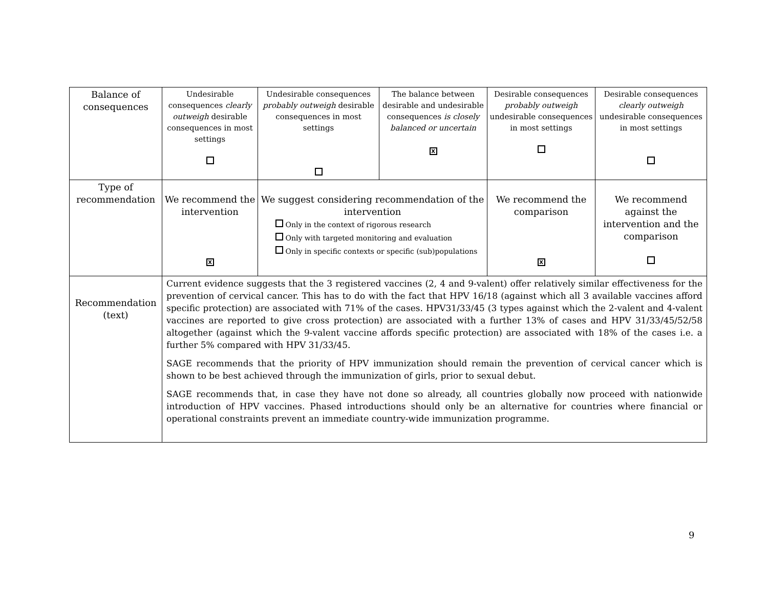| Balance of consequences | Undesirable consequences clearly outweigh desirable consequences in most settings | Undesirable consequences probably outweigh desirable consequences in most settings | The balance between desirable and undesirable consequences is closely balanced or uncertain X | Desirable consequences probably outweigh undesirable consequences in most settings | Desirable consequences clearly outweigh undesirable consequences in most settings |
| Type of recommendation | We recommend the intervention X | We suggest considering recommendation of the intervention Only in the context of rigorous research Only with targeted monitoring and evaluation Only in specific contexts or specific (sub)populations | | We recommend the comparison X | We recommend against the intervention and the comparison |
| Recommendation (text) | Current evidence suggests that the 3 registered vaccines (2, 4 and 9-valent) offer relatively similar effectiveness for the prevention of cervical cancer. This has to do with the fact that HPV 16/18 (against which all 3 available vaccines afford specific protection) are associated with 71% of the cases. HPV31/33/45 (3 types against which the 2-valent and 4-valent vaccines are reported to give cross protection) are associated with a further 13% of cases and HPV 31/33/45/52/58 altogether (against which the 9-valent vaccine affords specific protection) are associated with 18% of the cases i.e. a further 5% compared with HPV 31/33/45. SAGE recommends that the priority of HPV immunization should remain the prevention of cervical cancer which is shown to be best achieved through the immunization of girls, prior to sexual debut. SAGE recommends that, in case they have not done so already, all countries globally now proceed with nationwide introduction of HPV vaccines. Phased introductions should only be an alternative for countries where financial or operational constraints prevent an immediate country-wide immunization programme. | | | | |
9